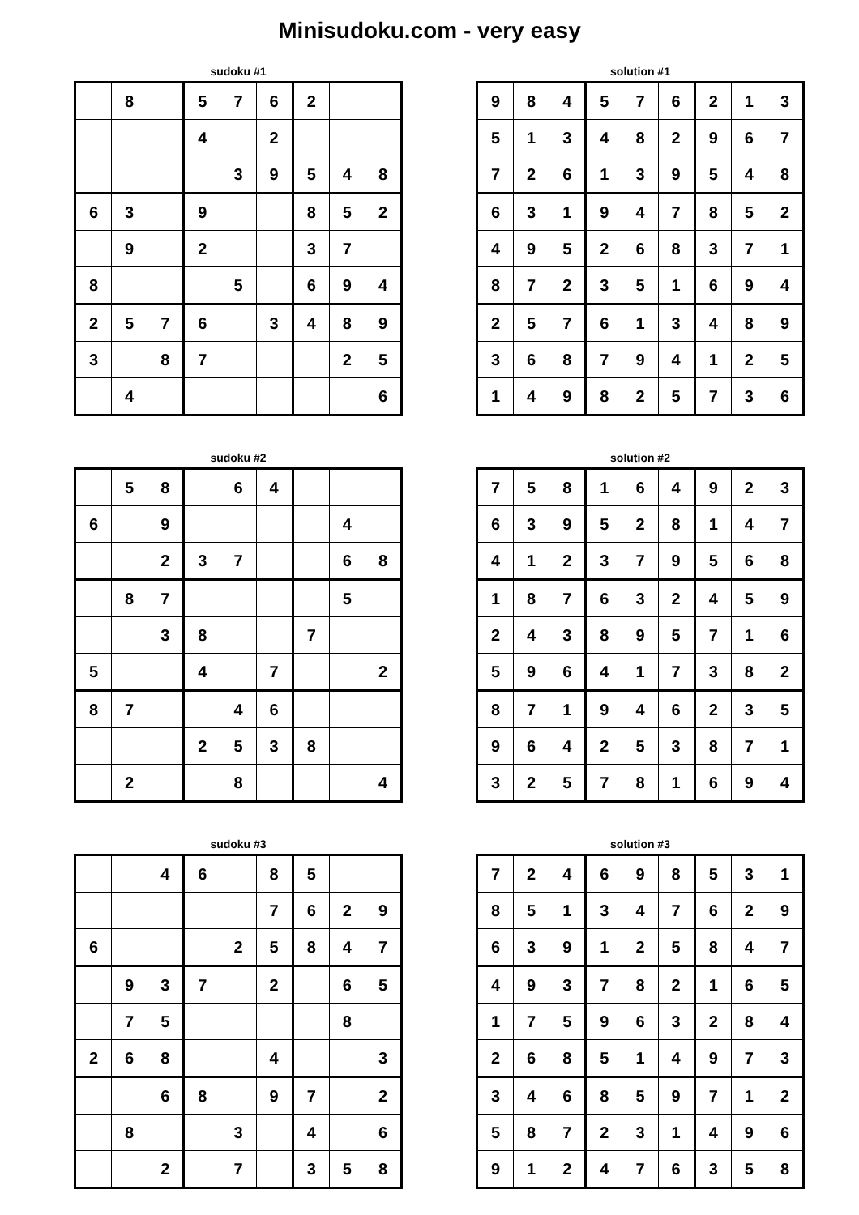Minisudoku.com - very easy
sudoku #1
| | 8 | | 5 | 7 | 6 | 2 | | |
| | | | 4 | | 2 | | | |
| | | | | 3 | 9 | 5 | 4 | 8 |
| 6 | 3 | | 9 | | | 8 | 5 | 2 |
| | 9 | | 2 | | | 3 | 7 | |
| 8 | | | | 5 | | 6 | 9 | 4 |
| 2 | 5 | 7 | 6 | | 3 | 4 | 8 | 9 |
| 3 | | 8 | 7 | | | | 2 | 5 |
| | 4 | | | | | | | 6 |
solution #1
| 9 | 8 | 4 | 5 | 7 | 6 | 2 | 1 | 3 |
| 5 | 1 | 3 | 4 | 8 | 2 | 9 | 6 | 7 |
| 7 | 2 | 6 | 1 | 3 | 9 | 5 | 4 | 8 |
| 6 | 3 | 1 | 9 | 4 | 7 | 8 | 5 | 2 |
| 4 | 9 | 5 | 2 | 6 | 8 | 3 | 7 | 1 |
| 8 | 7 | 2 | 3 | 5 | 1 | 6 | 9 | 4 |
| 2 | 5 | 7 | 6 | 1 | 3 | 4 | 8 | 9 |
| 3 | 6 | 8 | 7 | 9 | 4 | 1 | 2 | 5 |
| 1 | 4 | 9 | 8 | 2 | 5 | 7 | 3 | 6 |
sudoku #2
| | 5 | 8 | | 6 | 4 | | | |
| 6 | | 9 | | | | | 4 | |
| | | 2 | 3 | 7 | | | 6 | 8 |
| | 8 | 7 | | | | | 5 | |
| | | 3 | 8 | | | 7 | | |
| 5 | | | 4 | | 7 | | | 2 |
| 8 | 7 | | | 4 | 6 | | | |
| | | | 2 | 5 | 3 | 8 | | |
| | 2 | | | 8 | | | | 4 |
solution #2
| 7 | 5 | 8 | 1 | 6 | 4 | 9 | 2 | 3 |
| 6 | 3 | 9 | 5 | 2 | 8 | 1 | 4 | 7 |
| 4 | 1 | 2 | 3 | 7 | 9 | 5 | 6 | 8 |
| 1 | 8 | 7 | 6 | 3 | 2 | 4 | 5 | 9 |
| 2 | 4 | 3 | 8 | 9 | 5 | 7 | 1 | 6 |
| 5 | 9 | 6 | 4 | 1 | 7 | 3 | 8 | 2 |
| 8 | 7 | 1 | 9 | 4 | 6 | 2 | 3 | 5 |
| 9 | 6 | 4 | 2 | 5 | 3 | 8 | 7 | 1 |
| 3 | 2 | 5 | 7 | 8 | 1 | 6 | 9 | 4 |
sudoku #3
| | | 4 | 6 | | 8 | 5 | | |
| | | | | | 7 | 6 | 2 | 9 |
| 6 | | | | 2 | 5 | 8 | 4 | 7 |
| | 9 | 3 | 7 | | 2 | | 6 | 5 |
| | 7 | 5 | | | | | 8 | |
| 2 | 6 | 8 | | | 4 | | | 3 |
| | | 6 | 8 | | 9 | 7 | | 2 |
| | 8 | | | 3 | | 4 | | 6 |
| | | 2 | | 7 | | 3 | 5 | 8 |
solution #3
| 7 | 2 | 4 | 6 | 9 | 8 | 5 | 3 | 1 |
| 8 | 5 | 1 | 3 | 4 | 7 | 6 | 2 | 9 |
| 6 | 3 | 9 | 1 | 2 | 5 | 8 | 4 | 7 |
| 4 | 9 | 3 | 7 | 8 | 2 | 1 | 6 | 5 |
| 1 | 7 | 5 | 9 | 6 | 3 | 2 | 8 | 4 |
| 2 | 6 | 8 | 5 | 1 | 4 | 9 | 7 | 3 |
| 3 | 4 | 6 | 8 | 5 | 9 | 7 | 1 | 2 |
| 5 | 8 | 7 | 2 | 3 | 1 | 4 | 9 | 6 |
| 9 | 1 | 2 | 4 | 7 | 6 | 3 | 5 | 8 |